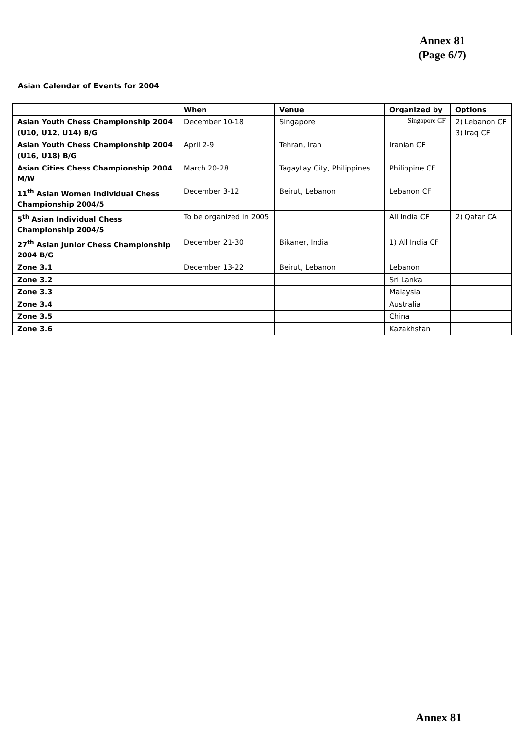Annex 81
(Page 6/7)
Asian Calendar of Events for 2004
| | When | Venue | Organized by | Options |
| --- | --- | --- | --- | --- |
| Asian Youth Chess Championship 2004 (U10, U12, U14) B/G | December 10-18 | Singapore | Singapore CF | 2) Lebanon CF 3) Iraq CF |
| Asian Youth Chess Championship 2004 (U16, U18) B/G | April 2-9 | Tehran, Iran | Iranian CF | |
| Asian Cities Chess Championship 2004 M/W | March 20-28 | Tagaytay City, Philippines | Philippine CF | |
| 11<sup>th</sup> Asian Women Individual Chess Championship 2004/5 | December 3-12 | Beirut, Lebanon | Lebanon CF | |
| 5<sup>th</sup> Asian Individual Chess Championship 2004/5 | To be organized in 2005 | | All India CF | 2) Qatar CA |
| 27<sup>th</sup> Asian Junior Chess Championship 2004 B/G | December 21-30 | Bikaner, India | 1) All India CF | |
| Zone 3.1 | December 13-22 | Beirut, Lebanon | Lebanon | |
| Zone 3.2 | | | Sri Lanka | |
| Zone 3.3 | | | Malaysia | |
| Zone 3.4 | | | Australia | |
| Zone 3.5 | | | China | |
| Zone 3.6 | | | Kazakhstan | |
Annex 81